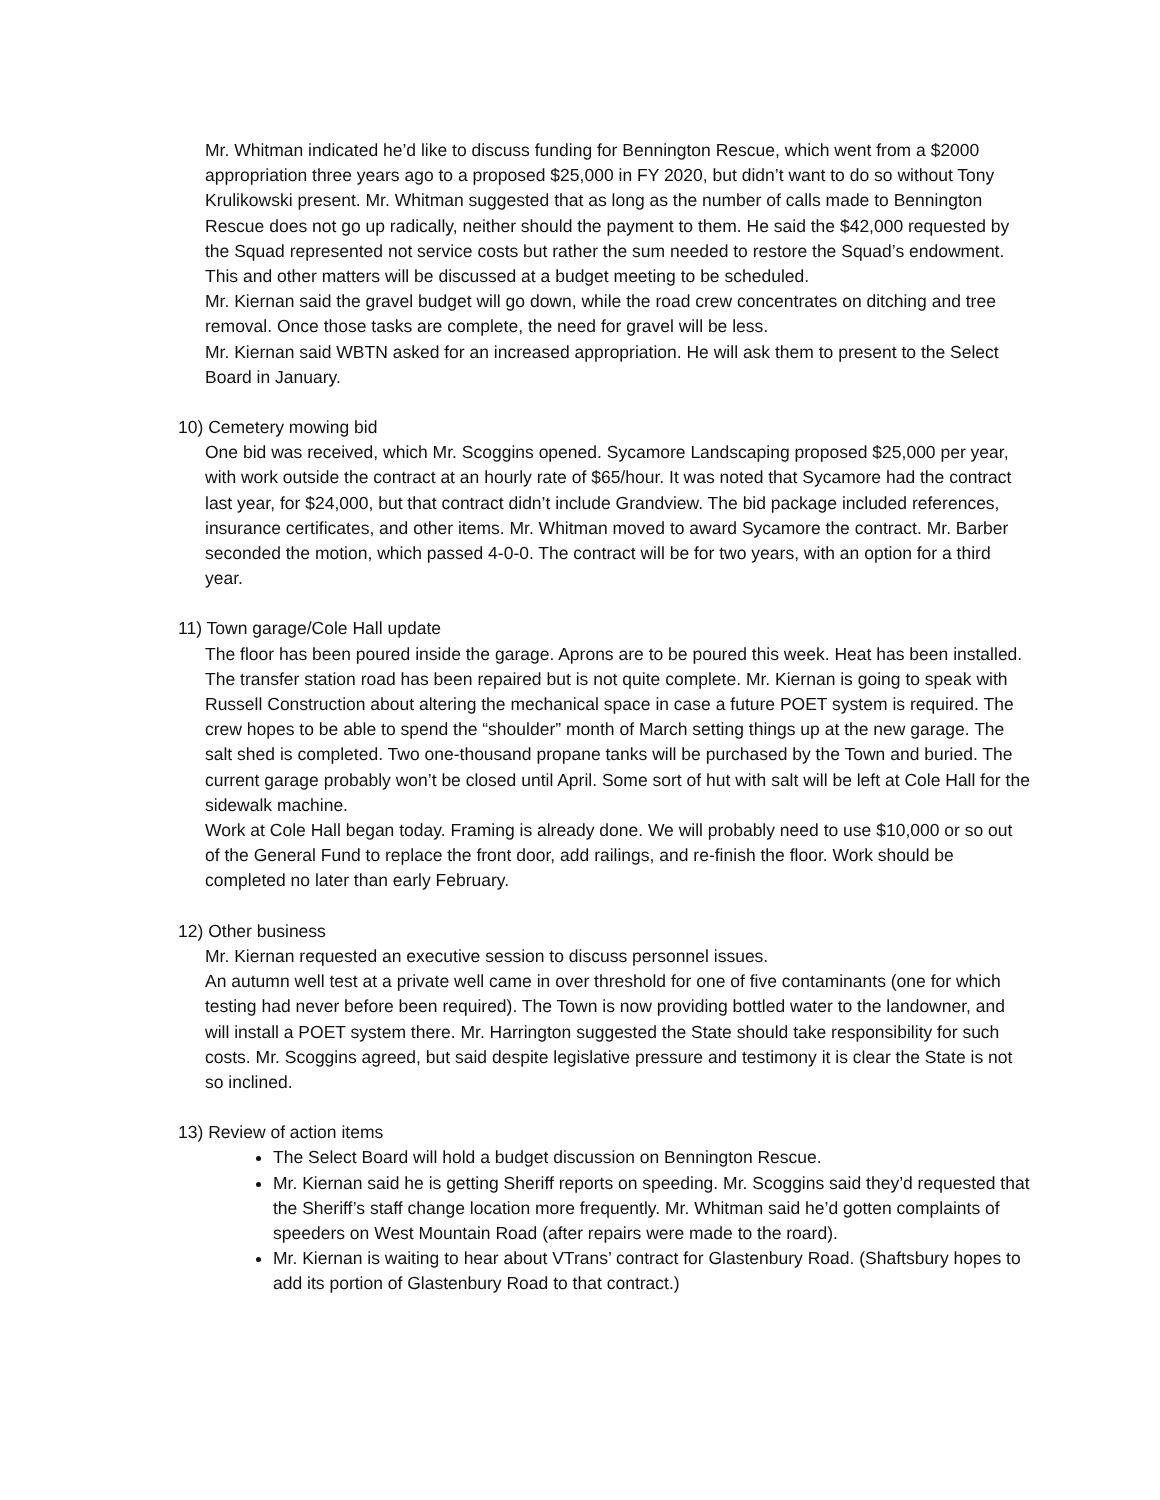Mr. Whitman indicated he’d like to discuss funding for Bennington Rescue, which went from a $2000 appropriation three years ago to a proposed $25,000 in FY 2020, but didn’t want to do so without Tony Krulikowski present. Mr. Whitman suggested that as long as the number of calls made to Bennington Rescue does not go up radically, neither should the payment to them. He said the $42,000 requested by the Squad represented not service costs but rather the sum needed to restore the Squad’s endowment. This and other matters will be discussed at a budget meeting to be scheduled.
Mr. Kiernan said the gravel budget will go down, while the road crew concentrates on ditching and tree removal. Once those tasks are complete, the need for gravel will be less.
Mr. Kiernan said WBTN asked for an increased appropriation. He will ask them to present to the Select Board in January.
10) Cemetery mowing bid
One bid was received, which Mr. Scoggins opened. Sycamore Landscaping proposed $25,000 per year, with work outside the contract at an hourly rate of $65/hour. It was noted that Sycamore had the contract last year, for $24,000, but that contract didn’t include Grandview. The bid package included references, insurance certificates, and other items. Mr. Whitman moved to award Sycamore the contract. Mr. Barber seconded the motion, which passed 4-0-0. The contract will be for two years, with an option for a third year.
11) Town garage/Cole Hall update
The floor has been poured inside the garage. Aprons are to be poured this week. Heat has been installed. The transfer station road has been repaired but is not quite complete. Mr. Kiernan is going to speak with Russell Construction about altering the mechanical space in case a future POET system is required. The crew hopes to be able to spend the “shoulder” month of March setting things up at the new garage. The salt shed is completed. Two one-thousand propane tanks will be purchased by the Town and buried. The current garage probably won’t be closed until April. Some sort of hut with salt will be left at Cole Hall for the sidewalk machine.
Work at Cole Hall began today. Framing is already done. We will probably need to use $10,000 or so out of the General Fund to replace the front door, add railings, and re-finish the floor. Work should be completed no later than early February.
12) Other business
Mr. Kiernan requested an executive session to discuss personnel issues.
An autumn well test at a private well came in over threshold for one of five contaminants (one for which testing had never before been required). The Town is now providing bottled water to the landowner, and will install a POET system there. Mr. Harrington suggested the State should take responsibility for such costs. Mr. Scoggins agreed, but said despite legislative pressure and testimony it is clear the State is not so inclined.
13) Review of action items
The Select Board will hold a budget discussion on Bennington Rescue.
Mr. Kiernan said he is getting Sheriff reports on speeding. Mr. Scoggins said they’d requested that the Sheriff’s staff change location more frequently. Mr. Whitman said he’d gotten complaints of speeders on West Mountain Road (after repairs were made to the roard).
Mr. Kiernan is waiting to hear about VTrans’ contract for Glastenbury Road. (Shaftsbury hopes to add its portion of Glastenbury Road to that contract.)